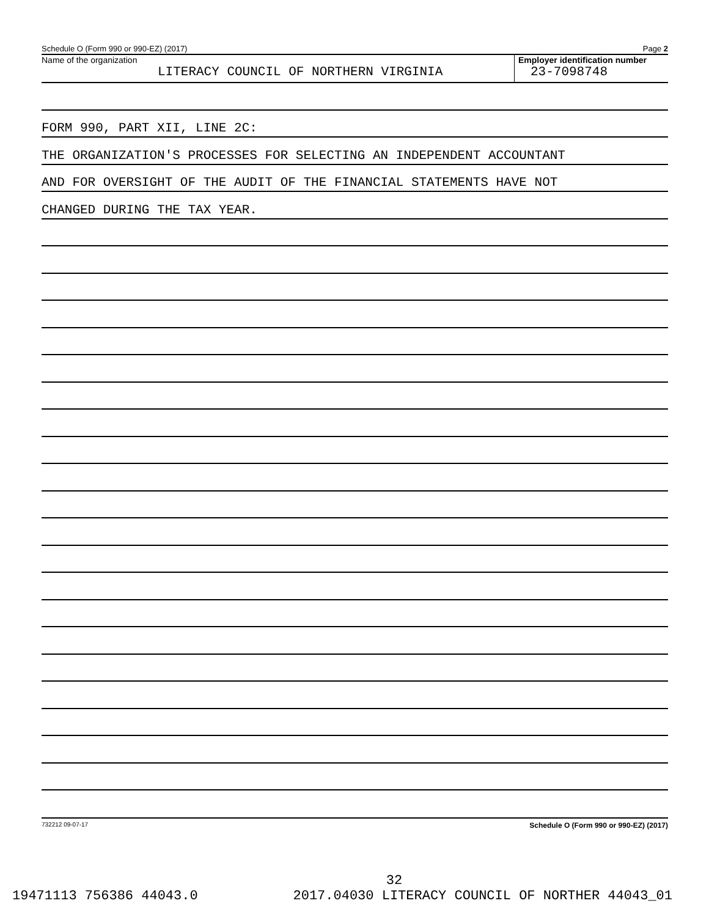Schedule O (Form 990 or 990-EZ) (2017) Page 2
Name of the organization
LITERACY COUNCIL OF NORTHERN VIRGINIA
Employer identification number
23-7098748
FORM 990, PART XII, LINE 2C:
THE ORGANIZATION'S PROCESSES FOR SELECTING AN INDEPENDENT ACCOUNTANT
AND FOR OVERSIGHT OF THE AUDIT OF THE FINANCIAL STATEMENTS HAVE NOT
CHANGED DURING THE TAX YEAR.
732212 09-07-17 Schedule O (Form 990 or 990-EZ) (2017)
32
19471113 756386 44043.0 2017.04030 LITERACY COUNCIL OF NORTHER 44043_01